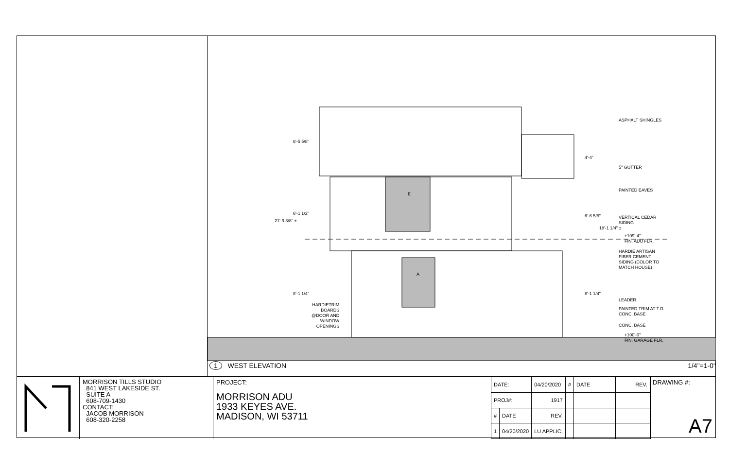ASPHALT SHINGLES
5" GUTTER
PAINTED EAVES
VERTICAL CEDAR
SIDING
+109'-4"
FIN. ADU FLR.
HARDIE ARTISAN
FIBER CEMENT
SIDING (COLOR TO
MATCH HOUSE)
LEADER
PAINTED TRIM AT T.O.
CONC. BASE
CONC. BASE
+100'-0"
FIN. GARAGE FLR.
HARDIETRIM
BOARDS
@DOOR AND
WINDOW
OPENINGS
E
A
6'-5 5/8"
6'-1 1/2"
8'-1 1/4"
21'-9 3/8" ±
4'-4"
6'-6 5/8"
18'-1 1/4" ±
8'-1 1/4"
1 WEST ELEVATION 1/4"=1-0"
MORRISON TILLS STUDIO
841 WEST LAKESIDE ST.
SUITE A
608-709-1430
CONTACT:
JACOB MORRISON
608-320-2258
PROJECT:
MORRISON ADU
1933 KEYES AVE.
MADISON, WI 53711
| DATE: | | 04/20/2020 | # | DATE | REV. |
| PROJ#: | | 1917 | | | |
| # | DATE | REV. | | | |
| 1 | 04/20/2020 | LU APPLIC. | | | |
DRAWING #:
A7